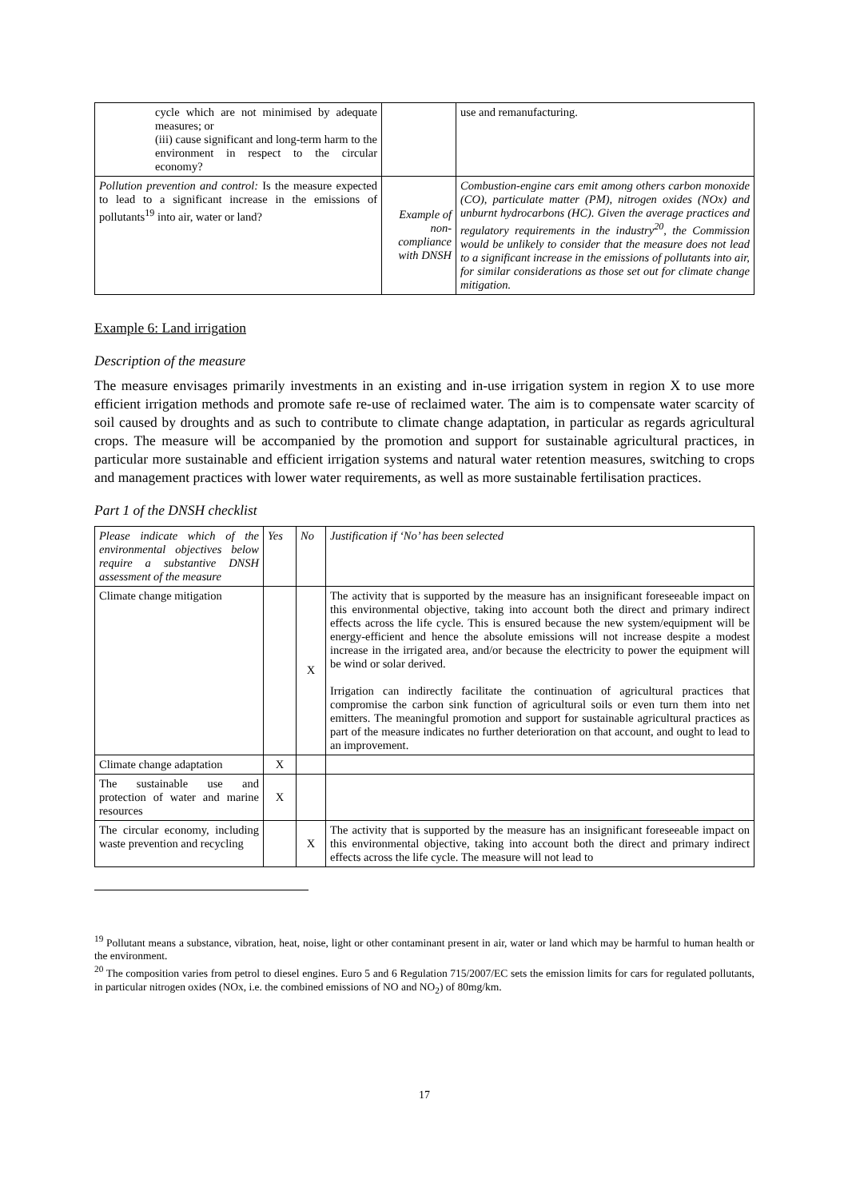| cycle which are not minimised by adequate measures; or (iii) cause significant and long-term harm to the environment in respect to the circular economy? | | use and remanufacturing. |
| Pollution prevention and control: Is the measure expected to lead to a significant increase in the emissions of pollutants<sup>19</sup> into air, water or land? | Example of non-compliance with DNSH | Combustion-engine cars emit among others carbon monoxide (CO), particulate matter (PM), nitrogen oxides (NOx) and unburnt hydrocarbons (HC). Given the average practices and regulatory requirements in the industry<sup>20</sup>, the Commission would be unlikely to consider that the measure does not lead to a significant increase in the emissions of pollutants into air, for similar considerations as those set out for climate change mitigation. |
Example 6: Land irrigation
Description of the measure
The measure envisages primarily investments in an existing and in-use irrigation system in region X to use more efficient irrigation methods and promote safe re-use of reclaimed water. The aim is to compensate water scarcity of soil caused by droughts and as such to contribute to climate change adaptation, in particular as regards agricultural crops. The measure will be accompanied by the promotion and support for sustainable agricultural practices, in particular more sustainable and efficient irrigation systems and natural water retention measures, switching to crops and management practices with lower water requirements, as well as more sustainable fertilisation practices.
Part 1 of the DNSH checklist
| Please indicate which of the environmental objectives below require a substantive DNSH assessment of the measure | Yes | No | Justification if ‘No’ has been selected |
| Climate change mitigation | | X | The activity that is supported by the measure has an insignificant foreseeable impact on this environmental objective, taking into account both the direct and primary indirect effects across the life cycle. This is ensured because the new system/equipment will be energy-efficient and hence the absolute emissions will not increase despite a modest increase in the irrigated area, and/or because the electricity to power the equipment will be wind or solar derived. Irrigation can indirectly facilitate the continuation of agricultural practices that compromise the carbon sink function of agricultural soils or even turn them into net emitters. The meaningful promotion and support for sustainable agricultural practices as part of the measure indicates no further deterioration on that account, and ought to lead to an improvement. |
| Climate change adaptation | X | | |
| The sustainable use and protection of water and marine resources | X | | |
| The circular economy, including waste prevention and recycling | | X | The activity that is supported by the measure has an insignificant foreseeable impact on this environmental objective, taking into account both the direct and primary indirect effects across the life cycle. The measure will not lead to |
<sup>19</sup> Pollutant means a substance, vibration, heat, noise, light or other contaminant present in air, water or land which may be harmful to human health or the environment.
<sup>20</sup> The composition varies from petrol to diesel engines. Euro 5 and 6 Regulation 715/2007/EC sets the emission limits for cars for regulated pollutants, in particular nitrogen oxides (NOx, i.e. the combined emissions of NO and NO<sub>2</sub>) of 80mg/km.
17